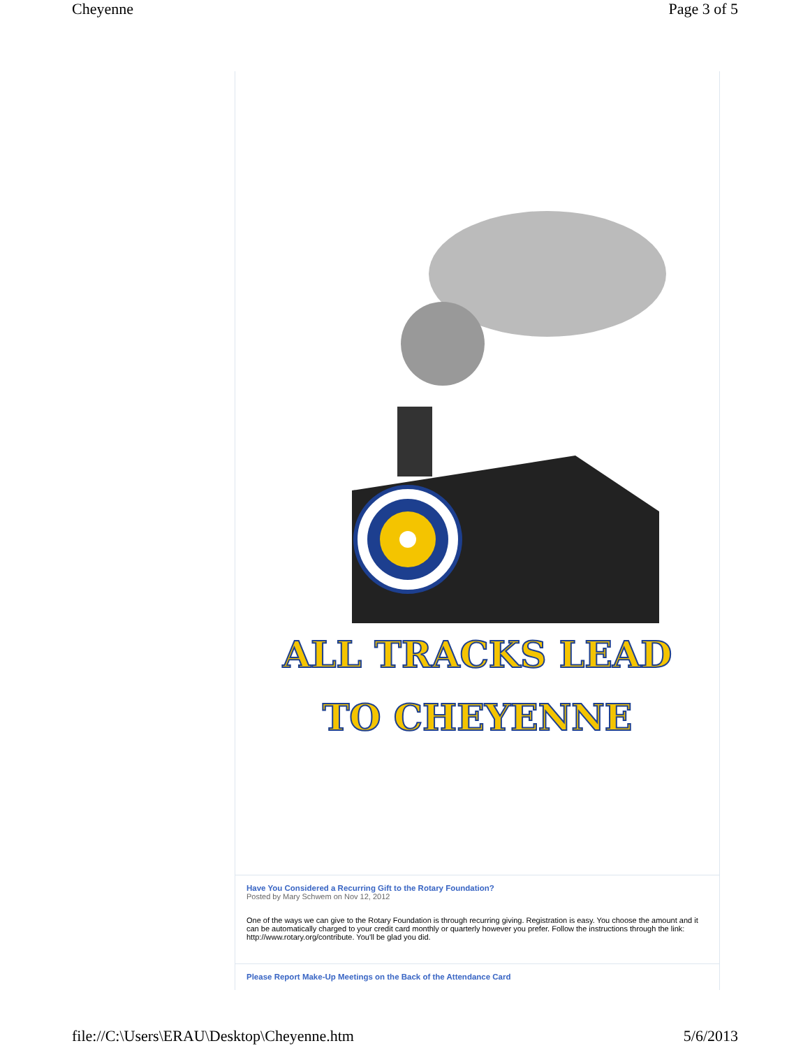Cheyenne Page 3 of 5
ALL TRACKS LEAD
TO CHEYENNE
Have You Considered a Recurring Gift to the Rotary Foundation?
Posted by Mary Schwem on Nov 12, 2012
One of the ways we can give to the Rotary Foundation is through recurring giving. Registration is easy. You choose the amount and it can be automatically charged to your credit card monthly or quarterly however you prefer. Follow the instructions through the link: http://www.rotary.org/contribute. You'll be glad you did.
Please Report Make-Up Meetings on the Back of the Attendance Card
file://C:\Users\ERAU\Desktop\Cheyenne.htm 5/6/2013